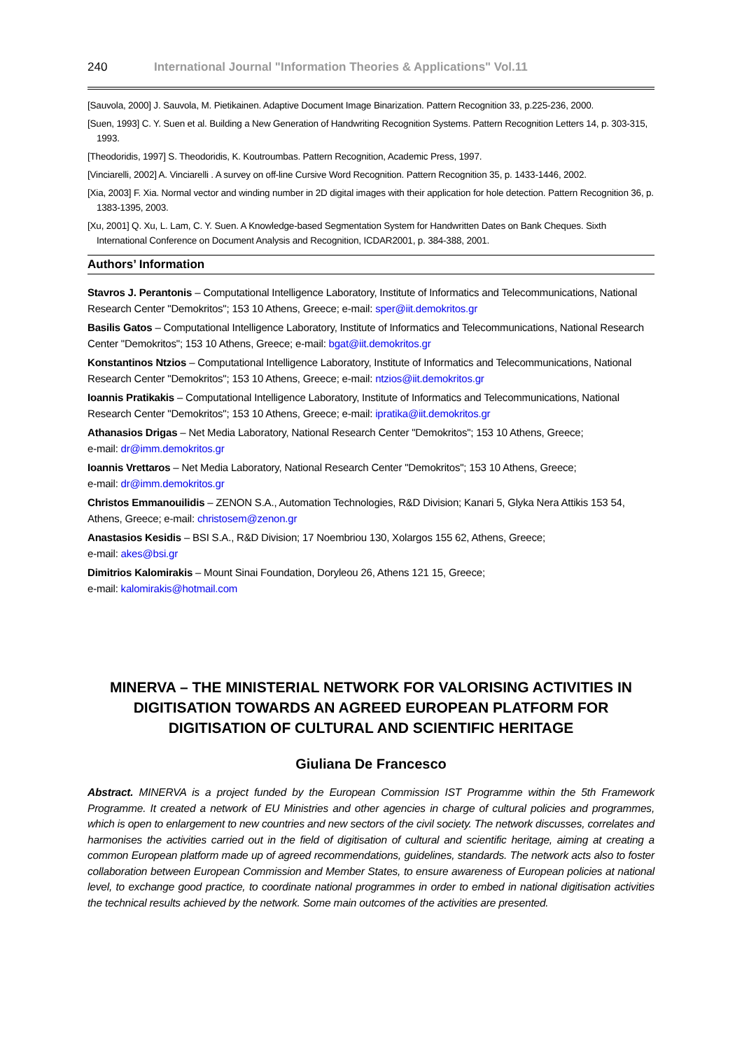240 International Journal "Information Theories & Applications" Vol.11
[Sauvola, 2000] J. Sauvola, M. Pietikainen. Adaptive Document Image Binarization. Pattern Recognition 33, p.225-236, 2000.
[Suen, 1993] C. Y. Suen et al. Building a New Generation of Handwriting Recognition Systems. Pattern Recognition Letters 14, p. 303-315, 1993.
[Theodoridis, 1997] S. Theodoridis, K. Koutroumbas. Pattern Recognition, Academic Press, 1997.
[Vinciarelli, 2002] A. Vinciarelli . A survey on off-line Cursive Word Recognition. Pattern Recognition 35, p. 1433-1446, 2002.
[Xia, 2003] F. Xia. Normal vector and winding number in 2D digital images with their application for hole detection. Pattern Recognition 36, p. 1383-1395, 2003.
[Xu, 2001] Q. Xu, L. Lam, C. Y. Suen. A Knowledge-based Segmentation System for Handwritten Dates on Bank Cheques. Sixth International Conference on Document Analysis and Recognition, ICDAR2001, p. 384-388, 2001.
Authors’ Information
Stavros J. Perantonis – Computational Intelligence Laboratory, Institute of Informatics and Telecommunications, National Research Center "Demokritos"; 153 10 Athens, Greece; e-mail: sper@iit.demokritos.gr
Basilis Gatos – Computational Intelligence Laboratory, Institute of Informatics and Telecommunications, National Research Center "Demokritos"; 153 10 Athens, Greece; e-mail: bgat@iit.demokritos.gr
Konstantinos Ntzios – Computational Intelligence Laboratory, Institute of Informatics and Telecommunications, National Research Center "Demokritos"; 153 10 Athens, Greece; e-mail: ntzios@iit.demokritos.gr
Ioannis Pratikakis – Computational Intelligence Laboratory, Institute of Informatics and Telecommunications, National Research Center "Demokritos"; 153 10 Athens, Greece; e-mail: ipratika@iit.demokritos.gr
Athanasios Drigas – Net Media Laboratory, National Research Center "Demokritos"; 153 10 Athens, Greece;
e-mail: dr@imm.demokritos.gr
Ioannis Vrettaros – Net Media Laboratory, National Research Center "Demokritos"; 153 10 Athens, Greece;
e-mail: dr@imm.demokritos.gr
Christos Emmanouilidis – ZENON S.A., Automation Technologies, R&D Division; Kanari 5, Glyka Nera Attikis 153 54, Athens, Greece; e-mail: christosem@zenon.gr
Anastasios Kesidis – BSI S.A., R&D Division; 17 Noembriou 130, Xolargos 155 62, Athens, Greece;
e-mail: akes@bsi.gr
Dimitrios Kalomirakis – Mount Sinai Foundation, Doryleou 26, Athens 121 15, Greece;
e-mail: kalomirakis@hotmail.com
MINERVA – THE MINISTERIAL NETWORK FOR VALORISING ACTIVITIES IN DIGITISATION TOWARDS AN AGREED EUROPEAN PLATFORM FOR DIGITISATION OF CULTURAL AND SCIENTIFIC HERITAGE
Giuliana De Francesco
Abstract. MINERVA is a project funded by the European Commission IST Programme within the 5th Framework Programme. It created a network of EU Ministries and other agencies in charge of cultural policies and programmes, which is open to enlargement to new countries and new sectors of the civil society. The network discusses, correlates and harmonises the activities carried out in the field of digitisation of cultural and scientific heritage, aiming at creating a common European platform made up of agreed recommendations, guidelines, standards. The network acts also to foster collaboration between European Commission and Member States, to ensure awareness of European policies at national level, to exchange good practice, to coordinate national programmes in order to embed in national digitisation activities the technical results achieved by the network. Some main outcomes of the activities are presented.